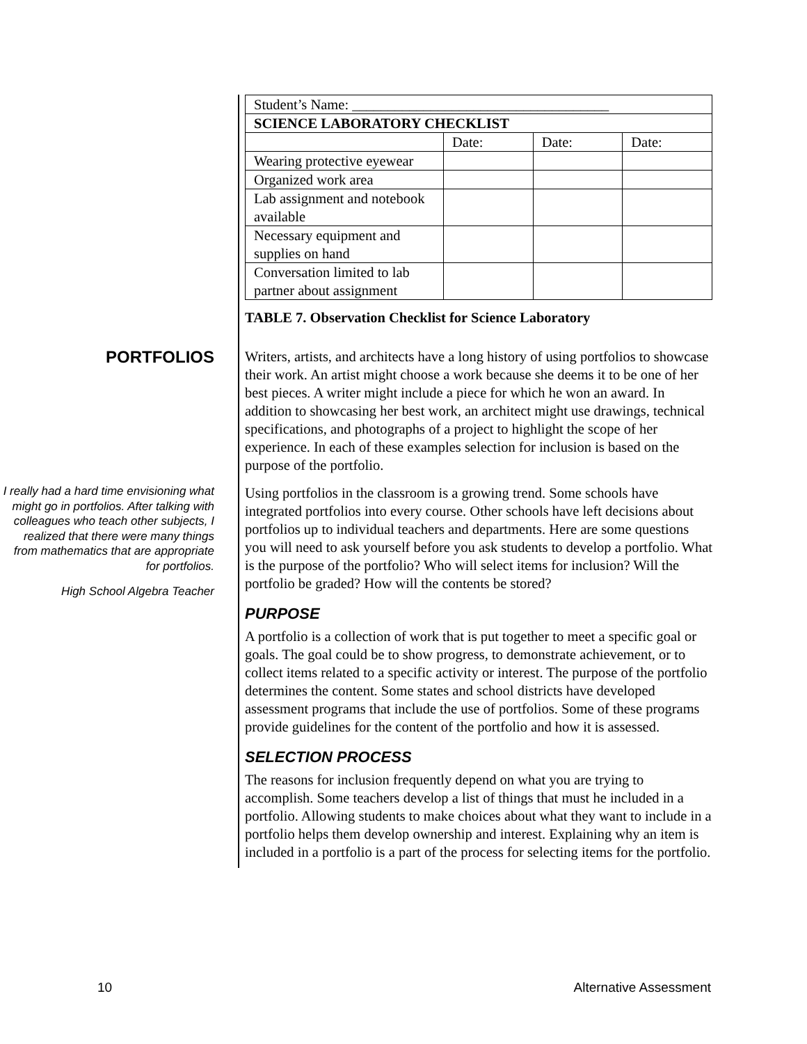| Student’s Name: ____________________________________ | | | |
| SCIENCE LABORATORY CHECKLIST | | | |
| | Date: | Date: | Date: |
| Wearing protective eyewear | | | |
| Organized work area | | | |
| Lab assignment and notebook available | | | |
| Necessary equipment and supplies on hand | | | |
| Conversation limited to lab partner about assignment | | | |
TABLE 7. Observation Checklist for Science Laboratory
PORTFOLIOS
Writers, artists, and architects have a long history of using portfolios to showcase their work. An artist might choose a work because she deems it to be one of her best pieces. A writer might include a piece for which he won an award. In addition to showcasing her best work, an architect might use drawings, technical specifications, and photographs of a project to highlight the scope of her experience. In each of these examples selection for inclusion is based on the purpose of the portfolio.
I really had a hard time envisioning what might go in portfolios. After talking with colleagues who teach other subjects, I realized that there were many things from mathematics that are appropriate for portfolios.
High School Algebra Teacher
Using portfolios in the classroom is a growing trend. Some schools have integrated portfolios into every course. Other schools have left decisions about portfolios up to individual teachers and departments. Here are some questions you will need to ask yourself before you ask students to develop a portfolio. What is the purpose of the portfolio? Who will select items for inclusion? Will the portfolio be graded? How will the contents be stored?
PURPOSE
A portfolio is a collection of work that is put together to meet a specific goal or goals. The goal could be to show progress, to demonstrate achievement, or to collect items related to a specific activity or interest. The purpose of the portfolio determines the content. Some states and school districts have developed assessment programs that include the use of portfolios. Some of these programs provide guidelines for the content of the portfolio and how it is assessed.
SELECTION PROCESS
The reasons for inclusion frequently depend on what you are trying to accomplish. Some teachers develop a list of things that must he included in a portfolio. Allowing students to make choices about what they want to include in a portfolio helps them develop ownership and interest. Explaining why an item is included in a portfolio is a part of the process for selecting items for the portfolio.
10 Alternative Assessment